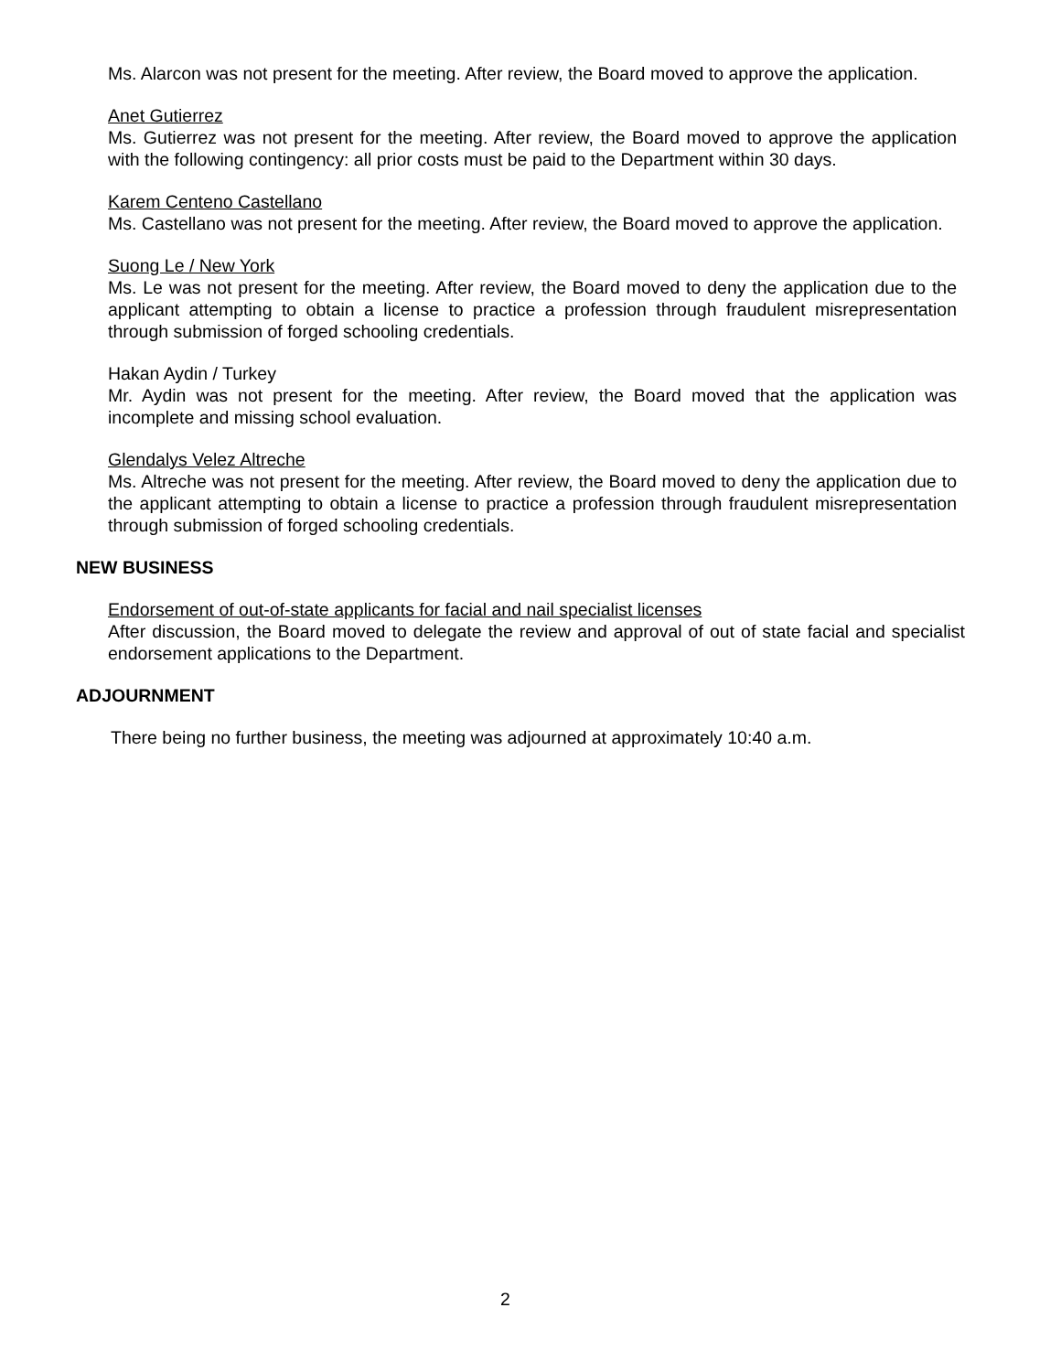Ms. Alarcon was not present for the meeting. After review, the Board moved to approve the application.
Anet Gutierrez
Ms. Gutierrez was not present for the meeting. After review, the Board moved to approve the application with the following contingency: all prior costs must be paid to the Department within 30 days.
Karem Centeno Castellano
Ms. Castellano was not present for the meeting. After review, the Board moved to approve the application.
Suong Le / New York
Ms. Le was not present for the meeting. After review, the Board moved to deny the application due to the applicant attempting to obtain a license to practice a profession through fraudulent misrepresentation through submission of forged schooling credentials.
Hakan Aydin / Turkey
Mr. Aydin was not present for the meeting. After review, the Board moved that the application was incomplete and missing school evaluation.
Glendalys Velez Altreche
Ms. Altreche was not present for the meeting. After review, the Board moved to deny the application due to the applicant attempting to obtain a license to practice a profession through fraudulent misrepresentation through submission of forged schooling credentials.
NEW BUSINESS
Endorsement of out-of-state applicants for facial and nail specialist licenses
After discussion, the Board moved to delegate the review and approval of out of state facial and specialist endorsement applications to the Department.
ADJOURNMENT
There being no further business, the meeting was adjourned at approximately 10:40 a.m.
2